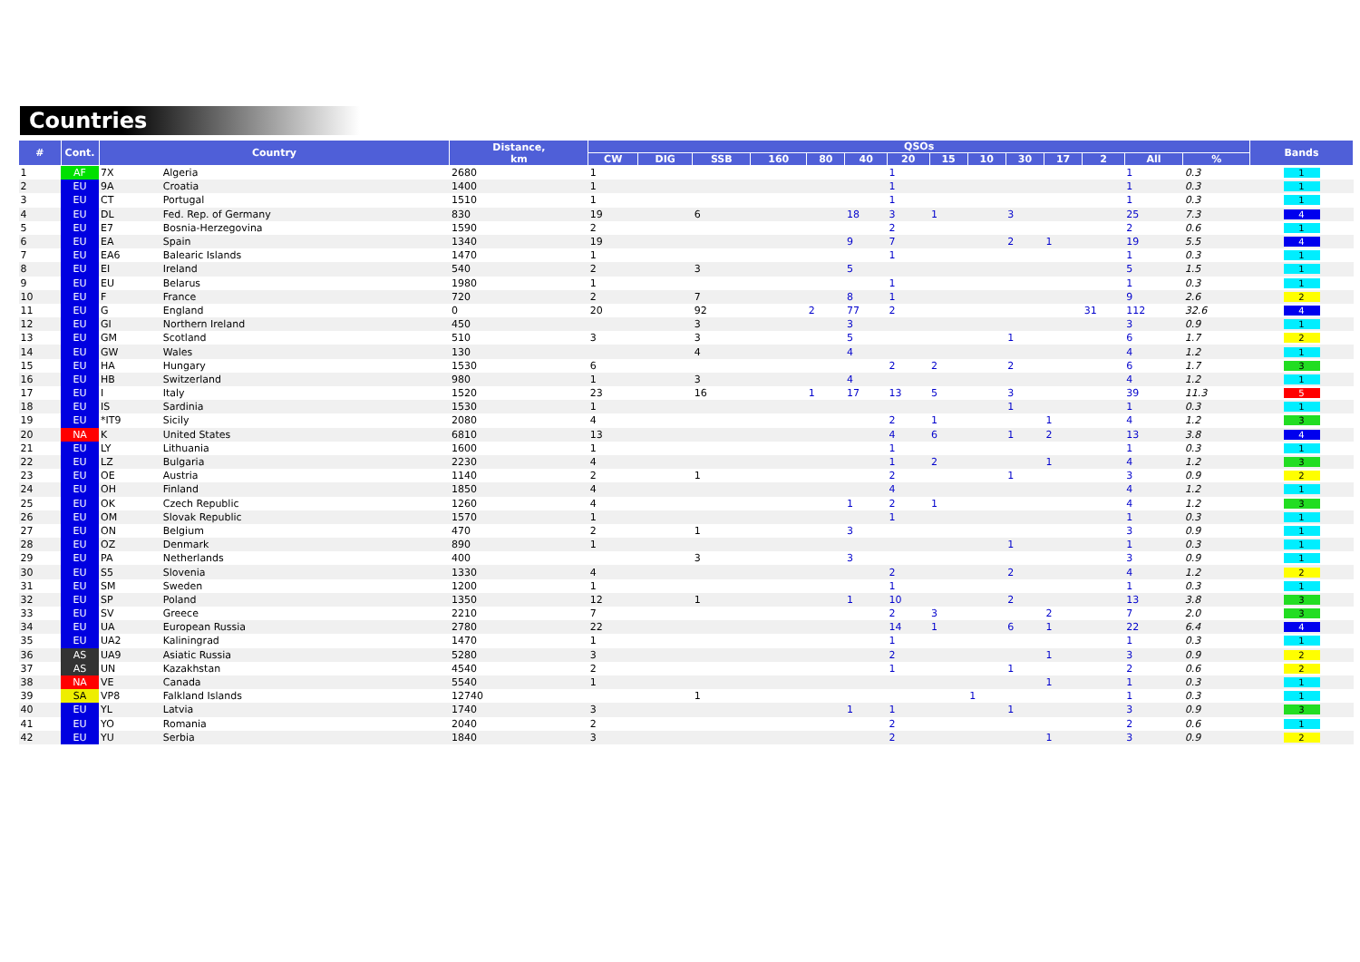Countries
| # | Cont. | Country | | Distance, km | QSOs | | | | | | | | | | | | | | Bands |
| --- | --- | --- | --- | --- | --- | --- | --- | --- | --- | --- | --- | --- | --- | --- | --- | --- | --- | --- | --- |
| | | | | | CW | DIG | SSB | 160 | 80 | 40 | 20 | 15 | 10 | 30 | 17 | 2 | All | % | |
| 1 | AF | 7X | Algeria | 2680 | 1 | | | | | | 1 | | | | | | 1 | 0.3 | 1 |
| 2 | EU | 9A | Croatia | 1400 | 1 | | | | | | 1 | | | | | | 1 | 0.3 | 1 |
| 3 | EU | CT | Portugal | 1510 | 1 | | | | | | 1 | | | | | | 1 | 0.3 | 1 |
| 4 | EU | DL | Fed. Rep. of Germany | 830 | 19 | | 6 | | | 18 | 3 | 1 | | 3 | | | 25 | 7.3 | 4 |
| 5 | EU | E7 | Bosnia-Herzegovina | 1590 | 2 | | | | | | 2 | | | | | | 2 | 0.6 | 1 |
| 6 | EU | EA | Spain | 1340 | 19 | | | | | 9 | 7 | | | 2 | 1 | | 19 | 5.5 | 4 |
| 7 | EU | EA6 | Balearic Islands | 1470 | 1 | | | | | | 1 | | | | | | 1 | 0.3 | 1 |
| 8 | EU | EI | Ireland | 540 | 2 | | 3 | | | 5 | | | | | | | 5 | 1.5 | 1 |
| 9 | EU | EU | Belarus | 1980 | 1 | | | | | | 1 | | | | | | 1 | 0.3 | 1 |
| 10 | EU | F | France | 720 | 2 | | 7 | | | 8 | 1 | | | | | | 9 | 2.6 | 2 |
| 11 | EU | G | England | 0 | 20 | | 92 | | 2 | 77 | 2 | | | | | 31 | 112 | 32.6 | 4 |
| 12 | EU | GI | Northern Ireland | 450 | | | 3 | | | 3 | | | | | | | 3 | 0.9 | 1 |
| 13 | EU | GM | Scotland | 510 | 3 | | 3 | | | 5 | | | | 1 | | | 6 | 1.7 | 2 |
| 14 | EU | GW | Wales | 130 | | | 4 | | | 4 | | | | | | | 4 | 1.2 | 1 |
| 15 | EU | HA | Hungary | 1530 | 6 | | | | | | 2 | 2 | | 2 | | | 6 | 1.7 | 3 |
| 16 | EU | HB | Switzerland | 980 | 1 | | 3 | | | 4 | | | | | | | 4 | 1.2 | 1 |
| 17 | EU | I | Italy | 1520 | 23 | | 16 | | 1 | 17 | 13 | 5 | | 3 | | | 39 | 11.3 | 5 |
| 18 | EU | IS | Sardinia | 1530 | 1 | | | | | | | | | 1 | | | 1 | 0.3 | 1 |
| 19 | EU | *IT9 | Sicily | 2080 | 4 | | | | | | 2 | 1 | | | 1 | | 4 | 1.2 | 3 |
| 20 | NA | K | United States | 6810 | 13 | | | | | | 4 | 6 | | 1 | 2 | | 13 | 3.8 | 4 |
| 21 | EU | LY | Lithuania | 1600 | 1 | | | | | | 1 | | | | | | 1 | 0.3 | 1 |
| 22 | EU | LZ | Bulgaria | 2230 | 4 | | | | | | 1 | 2 | | | 1 | | 4 | 1.2 | 3 |
| 23 | EU | OE | Austria | 1140 | 2 | | 1 | | | | 2 | | | 1 | | | 3 | 0.9 | 2 |
| 24 | EU | OH | Finland | 1850 | 4 | | | | | | 4 | | | | | | 4 | 1.2 | 1 |
| 25 | EU | OK | Czech Republic | 1260 | 4 | | | | | 1 | 2 | 1 | | | | | 4 | 1.2 | 3 |
| 26 | EU | OM | Slovak Republic | 1570 | 1 | | | | | | 1 | | | | | | 1 | 0.3 | 1 |
| 27 | EU | ON | Belgium | 470 | 2 | | 1 | | | 3 | | | | | | | 3 | 0.9 | 1 |
| 28 | EU | OZ | Denmark | 890 | 1 | | | | | | | | | 1 | | | 1 | 0.3 | 1 |
| 29 | EU | PA | Netherlands | 400 | | | 3 | | | 3 | | | | | | | 3 | 0.9 | 1 |
| 30 | EU | S5 | Slovenia | 1330 | 4 | | | | | | 2 | | | 2 | | | 4 | 1.2 | 2 |
| 31 | EU | SM | Sweden | 1200 | 1 | | | | | | 1 | | | | | | 1 | 0.3 | 1 |
| 32 | EU | SP | Poland | 1350 | 12 | | 1 | | | 1 | 10 | | | 2 | | | 13 | 3.8 | 3 |
| 33 | EU | SV | Greece | 2210 | 7 | | | | | | 2 | 3 | | | 2 | | 7 | 2.0 | 3 |
| 34 | EU | UA | European Russia | 2780 | 22 | | | | | | 14 | 1 | | 6 | 1 | | 22 | 6.4 | 4 |
| 35 | EU | UA2 | Kaliningrad | 1470 | 1 | | | | | | 1 | | | | | | 1 | 0.3 | 1 |
| 36 | AS | UA9 | Asiatic Russia | 5280 | 3 | | | | | | 2 | | | | 1 | | 3 | 0.9 | 2 |
| 37 | AS | UN | Kazakhstan | 4540 | 2 | | | | | | 1 | | | 1 | | | 2 | 0.6 | 2 |
| 38 | NA | VE | Canada | 5540 | 1 | | | | | | | | | | 1 | | 1 | 0.3 | 1 |
| 39 | SA | VP8 | Falkland Islands | 12740 | | | 1 | | | | | | 1 | | | | 1 | 0.3 | 1 |
| 40 | EU | YL | Latvia | 1740 | 3 | | | | | 1 | 1 | | | 1 | | | 3 | 0.9 | 3 |
| 41 | EU | YO | Romania | 2040 | 2 | | | | | | 2 | | | | | | 2 | 0.6 | 1 |
| 42 | EU | YU | Serbia | 1840 | 3 | | | | | | 2 | | | | 1 | | 3 | 0.9 | 2 |